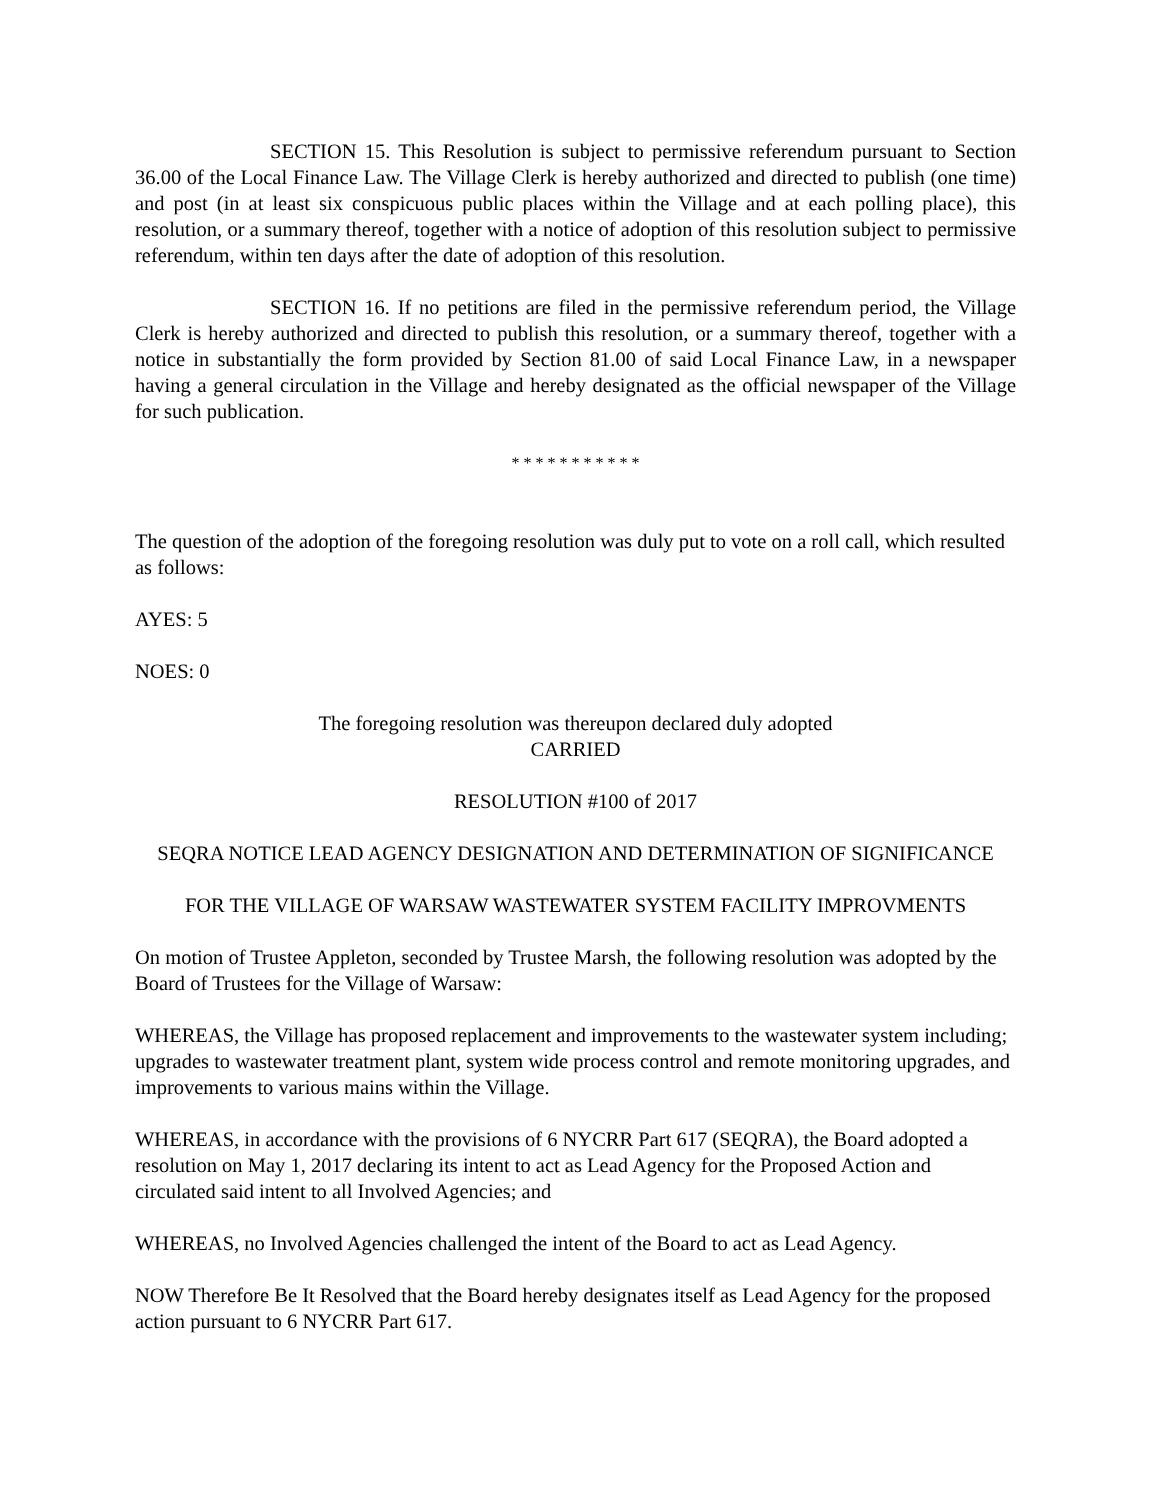SECTION 15. This Resolution is subject to permissive referendum pursuant to Section 36.00 of the Local Finance Law. The Village Clerk is hereby authorized and directed to publish (one time) and post (in at least six conspicuous public places within the Village and at each polling place), this resolution, or a summary thereof, together with a notice of adoption of this resolution subject to permissive referendum, within ten days after the date of adoption of this resolution.
SECTION 16. If no petitions are filed in the permissive referendum period, the Village Clerk is hereby authorized and directed to publish this resolution, or a summary thereof, together with a notice in substantially the form provided by Section 81.00 of said Local Finance Law, in a newspaper having a general circulation in the Village and hereby designated as the official newspaper of the Village for such publication.
* * * * * * * * * * *
The question of the adoption of the foregoing resolution was duly put to vote on a roll call, which resulted as follows:
AYES: 5
NOES: 0
The foregoing resolution was thereupon declared duly adopted
CARRIED
RESOLUTION #100 of 2017
SEQRA NOTICE LEAD AGENCY DESIGNATION AND DETERMINATION OF SIGNIFICANCE
FOR THE VILLAGE OF WARSAW WASTEWATER SYSTEM FACILITY IMPROVMENTS
On motion of Trustee Appleton, seconded by Trustee Marsh, the following resolution was adopted by the Board of Trustees for the Village of Warsaw:
WHEREAS, the Village has proposed replacement and improvements to the wastewater system including; upgrades to wastewater treatment plant, system wide process control and remote monitoring upgrades, and improvements to various mains within the Village.
WHEREAS, in accordance with the provisions of 6 NYCRR Part 617 (SEQRA), the Board adopted a resolution on May 1, 2017 declaring its intent to act as Lead Agency for the Proposed Action and circulated said intent to all Involved Agencies; and
WHEREAS, no Involved Agencies challenged the intent of the Board to act as Lead Agency.
NOW Therefore Be It Resolved that the Board hereby designates itself as Lead Agency for the proposed action pursuant to 6 NYCRR Part 617.